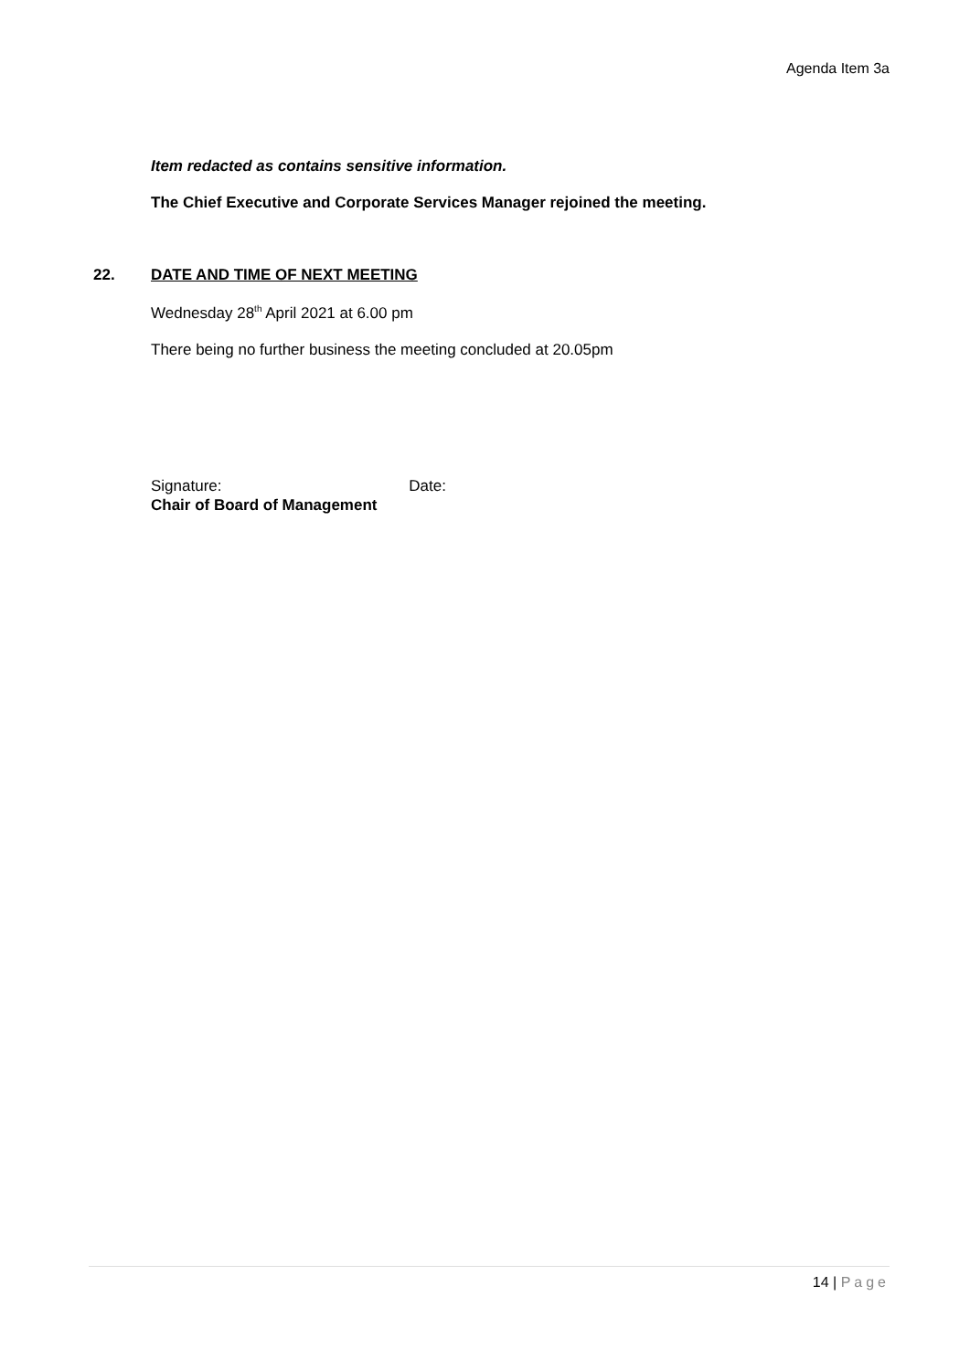Agenda Item 3a
Item redacted as contains sensitive information.
The Chief Executive and Corporate Services Manager rejoined the meeting.
22. DATE AND TIME OF NEXT MEETING
Wednesday 28<sup>th</sup> April 2021 at 6.00 pm
There being no further business the meeting concluded at 20.05pm
Signature: Date:
Chair of Board of Management
14 | Page